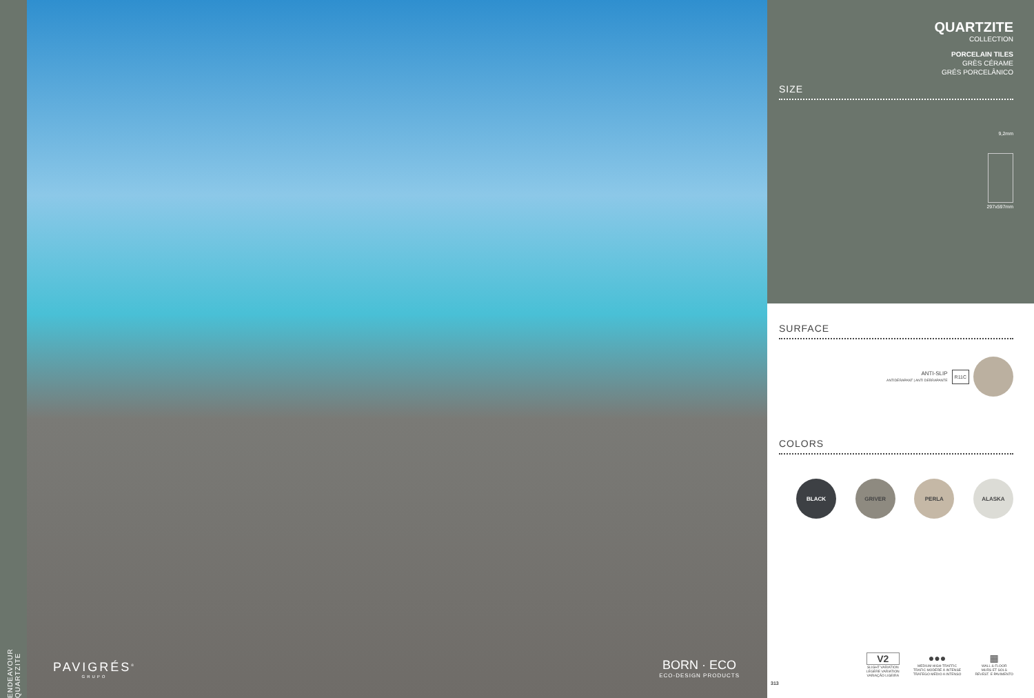ENDEAVOUR
QUARTZITE
PAVIGRÉS<sup>®</sup>
GRUPO
BORN · ECO
ECO-DESIGN PRODUCTS
QUARTZITE
COLLECTION
PORCELAIN TILES
GRÈS CÉRAME
GRÉS PORCELÂNICO
SIZE
9,2mm
297x597mm
SURFACE
ANTI-SLIP
ANTIDÉRAPANT | ANTI DERRAPANTE
R11C
COLORS
BLACK GRIVER PERLA ALASKA
313
V2
SLIGHT VARIATION
LÉGÈRE VARIATION
VARIAÇÃO LIGEIRA
●●●
MEDIUM HIGH-TRAFFIC
TRAFIC MODÉRÉ À INTENSE
TRÁFEGO MÉDIO A INTENSO
▦
WALL & FLOOR
MURS ET SOLS
REVEST. E PAVIMENTO